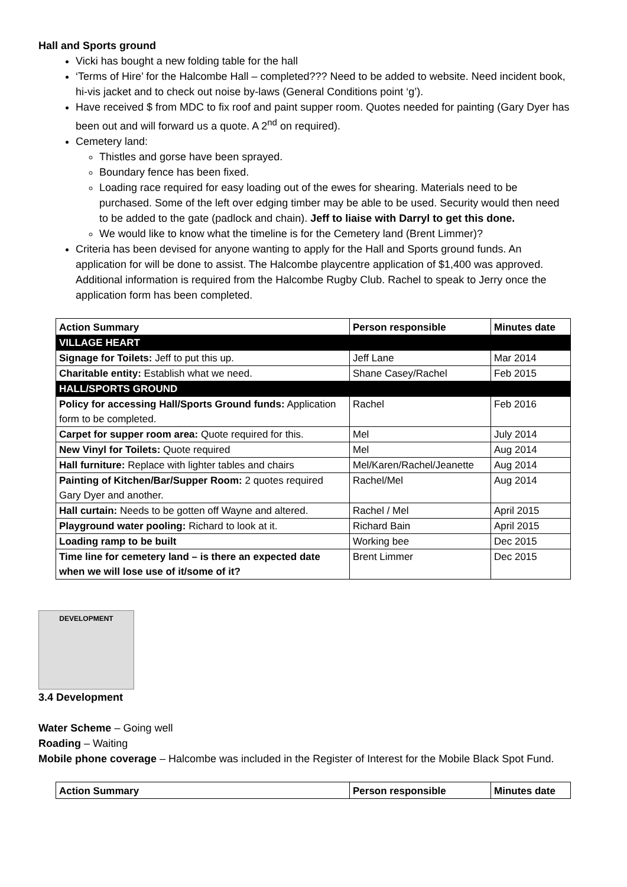Hall and Sports ground
Vicki has bought a new folding table for the hall
‘Terms of Hire’ for the Halcombe Hall – completed??? Need to be added to website. Need incident book, hi-vis jacket and to check out noise by-laws (General Conditions point ‘g’).
Have received $ from MDC to fix roof and paint supper room. Quotes needed for painting (Gary Dyer has been out and will forward us a quote. A 2<sup>nd</sup> on required).
Cemetery land:
Thistles and gorse have been sprayed.
Boundary fence has been fixed.
Loading race required for easy loading out of the ewes for shearing. Materials need to be purchased. Some of the left over edging timber may be able to be used. Security would then need to be added to the gate (padlock and chain). Jeff to liaise with Darryl to get this done.
We would like to know what the timeline is for the Cemetery land (Brent Limmer)?
Criteria has been devised for anyone wanting to apply for the Hall and Sports ground funds. An application for will be done to assist. The Halcombe playcentre application of $1,400 was approved. Additional information is required from the Halcombe Rugby Club. Rachel to speak to Jerry once the application form has been completed.
| Action Summary | Person responsible | Minutes date |
| --- | --- | --- |
| VILLAGE HEART | | |
| Signage for Toilets: Jeff to put this up. | Jeff Lane | Mar 2014 |
| Charitable entity: Establish what we need. | Shane Casey/Rachel | Feb 2015 |
| HALL/SPORTS GROUND | | |
| Policy for accessing Hall/Sports Ground funds: Application form to be completed. | Rachel | Feb 2016 |
| Carpet for supper room area: Quote required for this. | Mel | July 2014 |
| New Vinyl for Toilets: Quote required | Mel | Aug 2014 |
| Hall furniture: Replace with lighter tables and chairs | Mel/Karen/Rachel/Jeanette | Aug 2014 |
| Painting of Kitchen/Bar/Supper Room: 2 quotes required Gary Dyer and another. | Rachel/Mel | Aug 2014 |
| Hall curtain: Needs to be gotten off Wayne and altered. | Rachel / Mel | April 2015 |
| Playground water pooling: Richard to look at it. | Richard Bain | April 2015 |
| Loading ramp to be built | Working bee | Dec 2015 |
| Time line for cemetery land – is there an expected date when we will lose use of it/some of it? | Brent Limmer | Dec 2015 |
DEVELOPMENT
3.4 Development
Water Scheme – Going well
Roading – Waiting
Mobile phone coverage – Halcombe was included in the Register of Interest for the Mobile Black Spot Fund.
| Action Summary | Person responsible | Minutes date |
| --- | --- | --- |